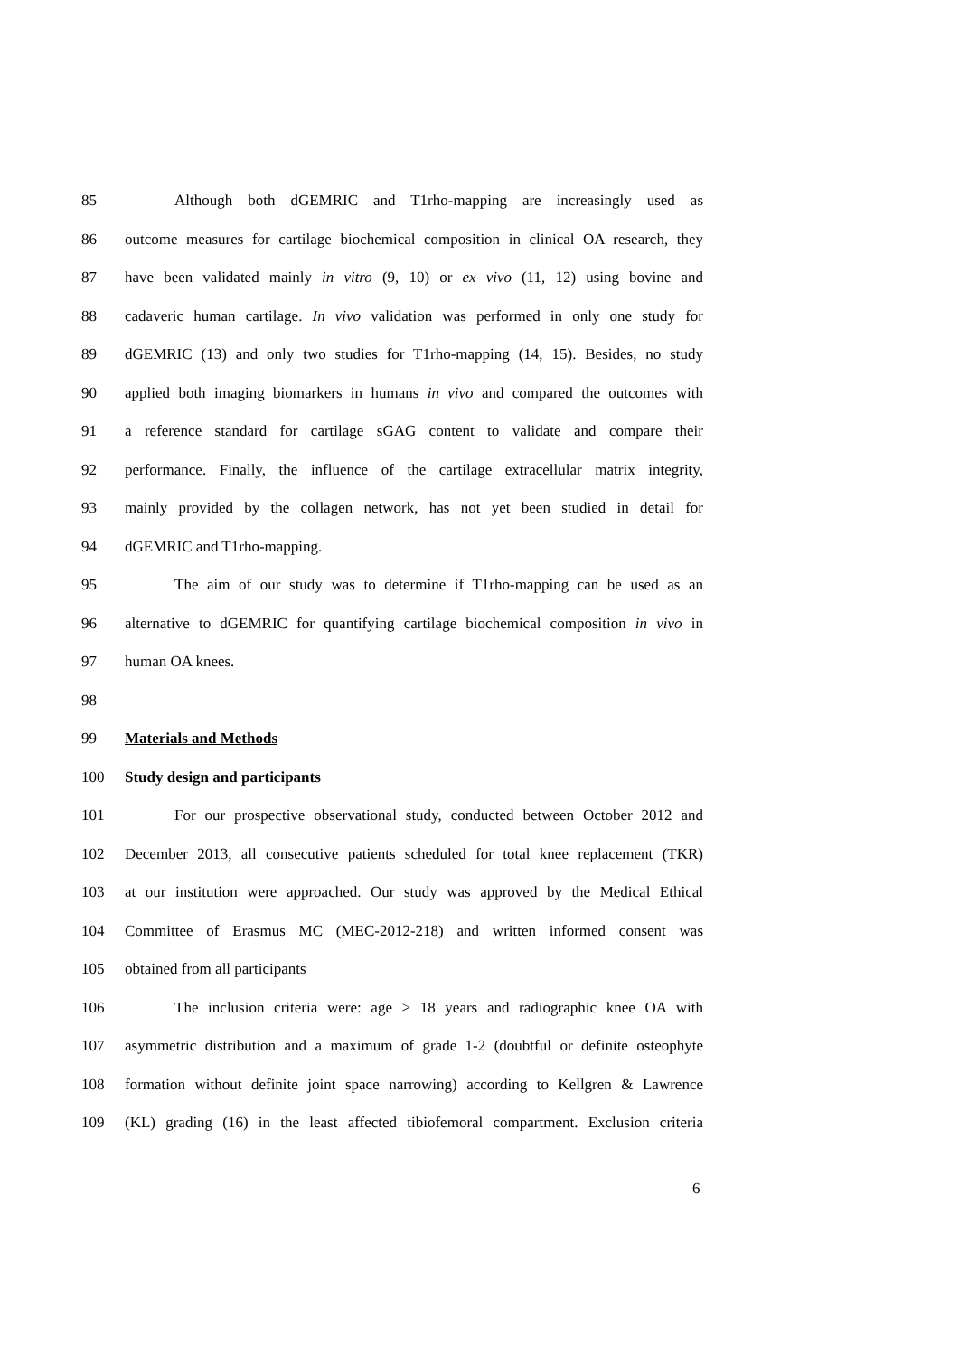85 Although both dGEMRIC and T1rho-mapping are increasingly used as
86 outcome measures for cartilage biochemical composition in clinical OA research, they
87 have been validated mainly in vitro (9, 10) or ex vivo (11, 12) using bovine and
88 cadaveric human cartilage. In vivo validation was performed in only one study for
89 dGEMRIC (13) and only two studies for T1rho-mapping (14, 15). Besides, no study
90 applied both imaging biomarkers in humans in vivo and compared the outcomes with
91 a reference standard for cartilage sGAG content to validate and compare their
92 performance. Finally, the influence of the cartilage extracellular matrix integrity,
93 mainly provided by the collagen network, has not yet been studied in detail for
94 dGEMRIC and T1rho-mapping.
95 The aim of our study was to determine if T1rho-mapping can be used as an
96 alternative to dGEMRIC for quantifying cartilage biochemical composition in vivo in
97 human OA knees.
98
99 Materials and Methods
100 Study design and participants
101 For our prospective observational study, conducted between October 2012 and
102 December 2013, all consecutive patients scheduled for total knee replacement (TKR)
103 at our institution were approached. Our study was approved by the Medical Ethical
104 Committee of Erasmus MC (MEC-2012-218) and written informed consent was
105 obtained from all participants
106 The inclusion criteria were: age ≥ 18 years and radiographic knee OA with
107 asymmetric distribution and a maximum of grade 1-2 (doubtful or definite osteophyte
108 formation without definite joint space narrowing) according to Kellgren & Lawrence
109 (KL) grading (16) in the least affected tibiofemoral compartment. Exclusion criteria
6